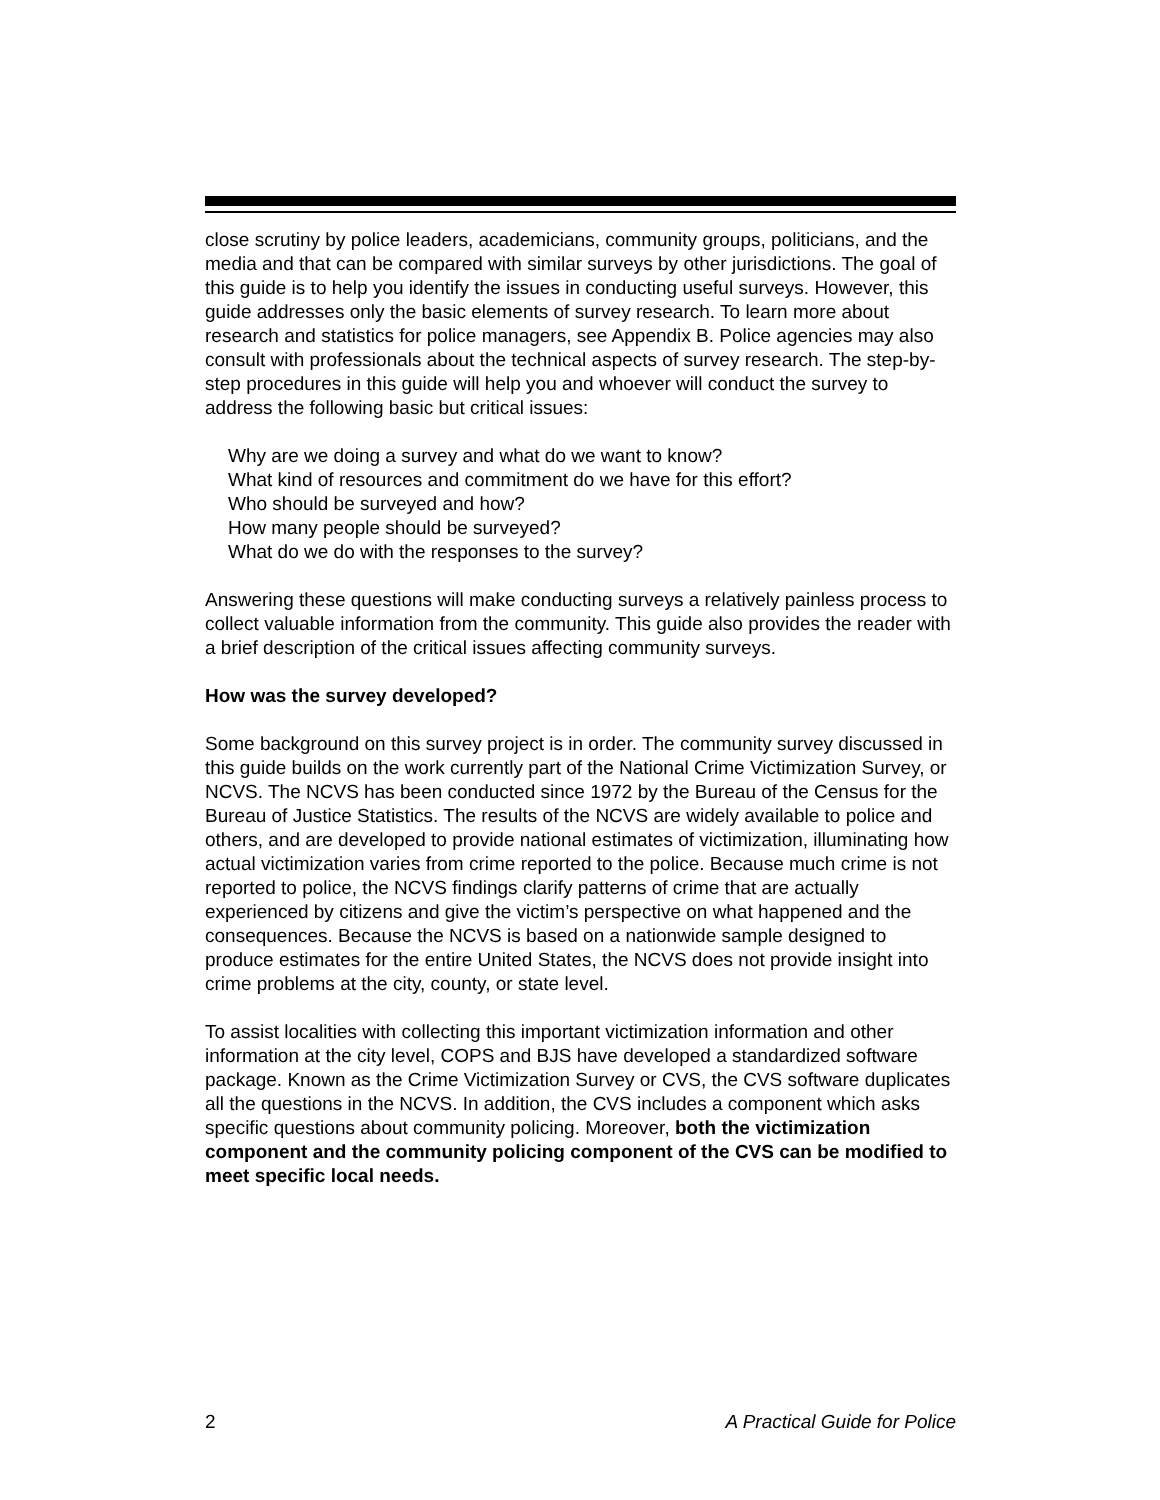close scrutiny by police leaders, academicians, community groups, politicians, and the media and that can be compared with similar surveys by other jurisdictions. The goal of this guide is to help you identify the issues in conducting useful surveys. However, this guide addresses only the basic elements of survey research. To learn more about research and statistics for police managers, see Appendix B. Police agencies may also consult with professionals about the technical aspects of survey research. The step-by-step procedures in this guide will help you and whoever will conduct the survey to address the following basic but critical issues:
Why are we doing a survey and what do we want to know?
What kind of resources and commitment do we have for this effort?
Who should be surveyed and how?
How many people should be surveyed?
What do we do with the responses to the survey?
Answering these questions will make conducting surveys a relatively painless process to collect valuable information from the community. This guide also provides the reader with a brief description of the critical issues affecting community surveys.
How was the survey developed?
Some background on this survey project is in order. The community survey discussed in this guide builds on the work currently part of the National Crime Victimization Survey, or NCVS. The NCVS has been conducted since 1972 by the Bureau of the Census for the Bureau of Justice Statistics. The results of the NCVS are widely available to police and others, and are developed to provide national estimates of victimization, illuminating how actual victimization varies from crime reported to the police. Because much crime is not reported to police, the NCVS findings clarify patterns of crime that are actually experienced by citizens and give the victim’s perspective on what happened and the consequences. Because the NCVS is based on a nationwide sample designed to produce estimates for the entire United States, the NCVS does not provide insight into crime problems at the city, county, or state level.
To assist localities with collecting this important victimization information and other information at the city level, COPS and BJS have developed a standardized software package. Known as the Crime Victimization Survey or CVS, the CVS software duplicates all the questions in the NCVS. In addition, the CVS includes a component which asks specific questions about community policing. Moreover, both the victimization component and the community policing component of the CVS can be modified to meet specific local needs.
2 A Practical Guide for Police